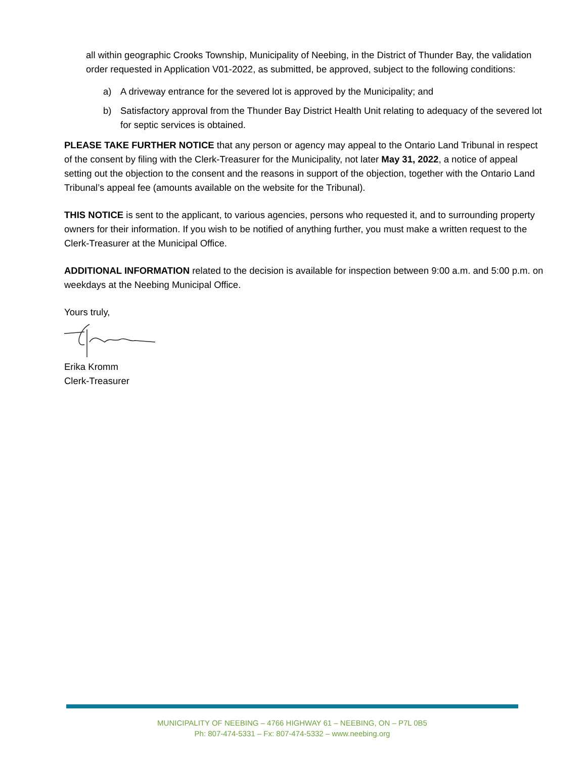all within geographic Crooks Township, Municipality of Neebing, in the District of Thunder Bay, the validation order requested in Application V01-2022, as submitted, be approved, subject to the following conditions:
a) A driveway entrance for the severed lot is approved by the Municipality; and
b) Satisfactory approval from the Thunder Bay District Health Unit relating to adequacy of the severed lot for septic services is obtained.
PLEASE TAKE FURTHER NOTICE that any person or agency may appeal to the Ontario Land Tribunal in respect of the consent by filing with the Clerk-Treasurer for the Municipality, not later May 31, 2022, a notice of appeal setting out the objection to the consent and the reasons in support of the objection, together with the Ontario Land Tribunal’s appeal fee (amounts available on the website for the Tribunal).
THIS NOTICE is sent to the applicant, to various agencies, persons who requested it, and to surrounding property owners for their information. If you wish to be notified of anything further, you must make a written request to the Clerk-Treasurer at the Municipal Office.
ADDITIONAL INFORMATION related to the decision is available for inspection between 9:00 a.m. and 5:00 p.m. on weekdays at the Neebing Municipal Office.
Yours truly,
Erika Kromm
Clerk-Treasurer
MUNICIPALITY OF NEEBING – 4766 HIGHWAY 61 – NEEBING, ON – P7L 0B5
Ph: 807-474-5331 – Fx: 807-474-5332 – www.neebing.org